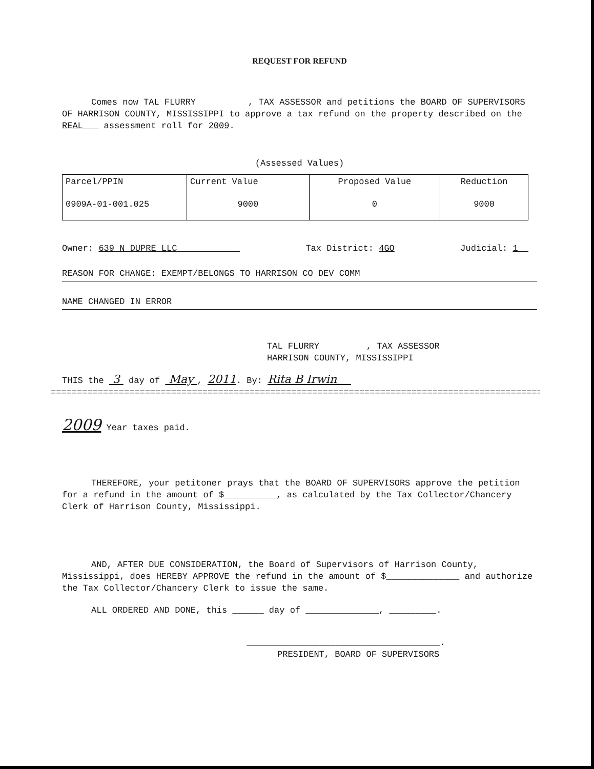REQUEST FOR REFUND
Comes now TAL FLURRY , TAX ASSESSOR and petitions the BOARD OF SUPERVISORS OF HARRISON COUNTY, MISSISSIPPI to approve a tax refund on the property described on the REAL assessment roll for 2009.
(Assessed Values)
| Parcel/PPIN | Current Value | Proposed Value | Reduction |
| 0909A-01-001.025 | 9000 | 0 | 9000 |
Owner: 639 N DUPRE LLC Tax District: 4GO Judicial: 1
REASON FOR CHANGE: EXEMPT/BELONGS TO HARRISON CO DEV COMM
NAME CHANGED IN ERROR
TAL FLURRY , TAX ASSESSOR
HARRISON COUNTY, MISSISSIPPI
THIS the 3 day of May , 2011. By: Rita B Irwin
==============================================================================================
2009 Year taxes paid.
THEREFORE, your petitoner prays that the BOARD OF SUPERVISORS approve the petition for a refund in the amount of $__________, as calculated by the Tax Collector/Chancery Clerk of Harrison County, Mississippi.
AND, AFTER DUE CONSIDERATION, the Board of Supervisors of Harrison County, Mississippi, does HEREBY APPROVE the refund in the amount of $______________ and authorize the Tax Collector/Chancery Clerk to issue the same.
ALL ORDERED AND DONE, this ______ day of ______________, _________.
_____________________________________.
PRESIDENT, BOARD OF SUPERVISORS